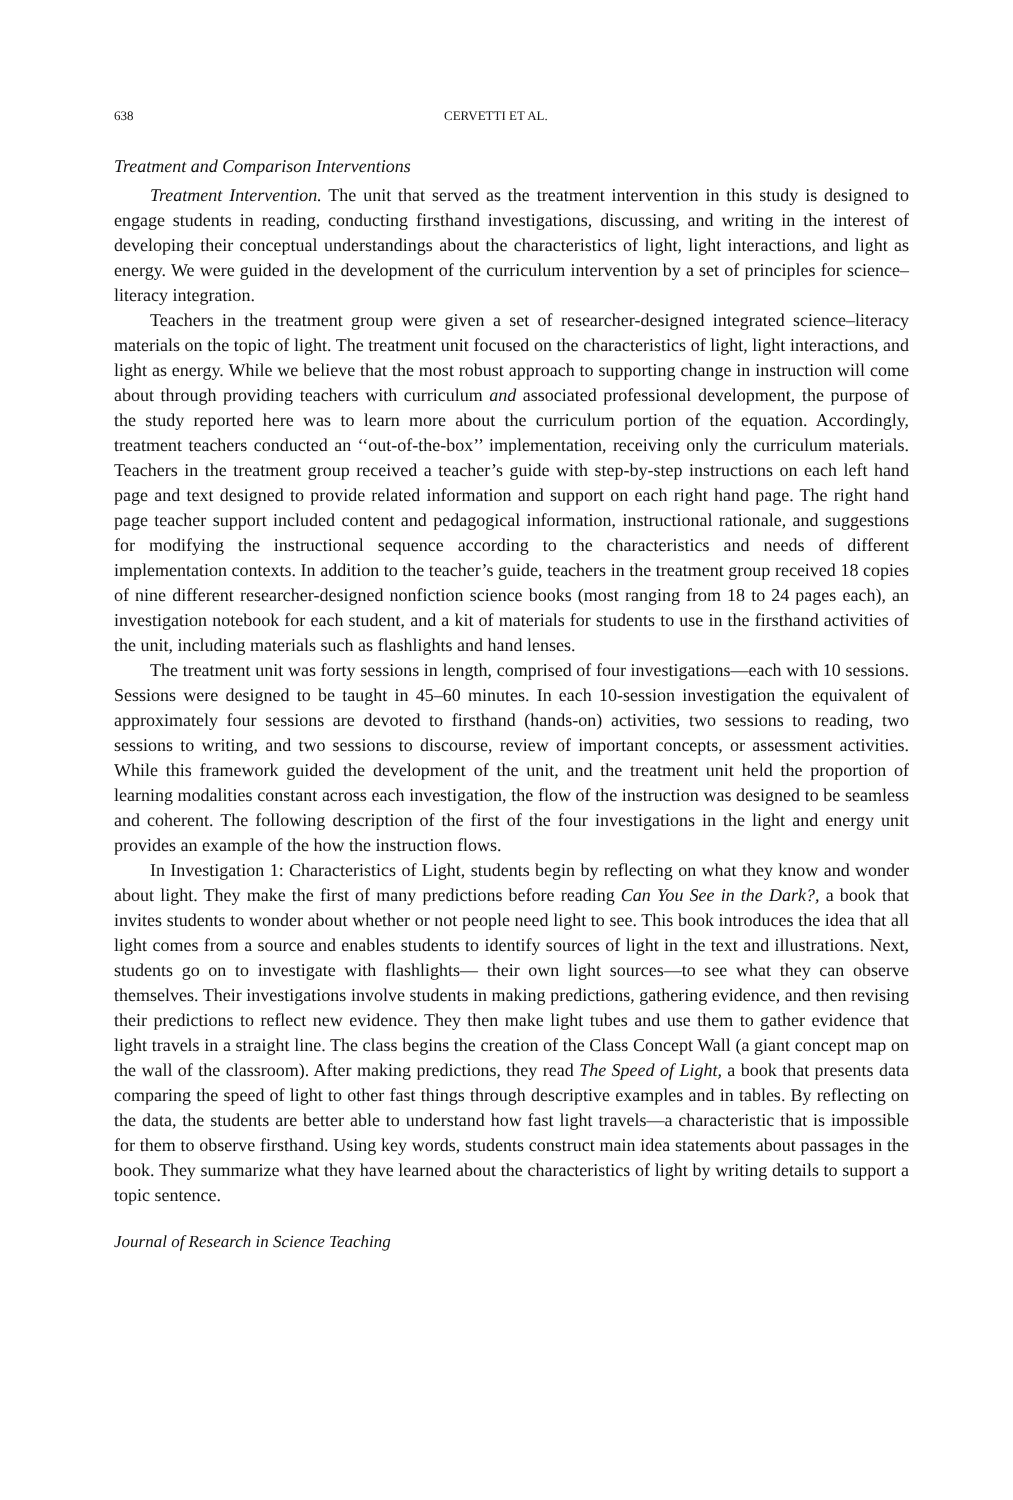638 CERVETTI ET AL.
Treatment and Comparison Interventions
Treatment Intervention. The unit that served as the treatment intervention in this study is designed to engage students in reading, conducting firsthand investigations, discussing, and writing in the interest of developing their conceptual understandings about the characteristics of light, light interactions, and light as energy. We were guided in the development of the curriculum intervention by a set of principles for science–literacy integration.
Teachers in the treatment group were given a set of researcher-designed integrated science–literacy materials on the topic of light. The treatment unit focused on the characteristics of light, light interactions, and light as energy. While we believe that the most robust approach to supporting change in instruction will come about through providing teachers with curriculum and associated professional development, the purpose of the study reported here was to learn more about the curriculum portion of the equation. Accordingly, treatment teachers conducted an ‘‘out-of-the-box’’ implementation, receiving only the curriculum materials. Teachers in the treatment group received a teacher’s guide with step-by-step instructions on each left hand page and text designed to provide related information and support on each right hand page. The right hand page teacher support included content and pedagogical information, instructional rationale, and suggestions for modifying the instructional sequence according to the characteristics and needs of different implementation contexts. In addition to the teacher’s guide, teachers in the treatment group received 18 copies of nine different researcher-designed nonfiction science books (most ranging from 18 to 24 pages each), an investigation notebook for each student, and a kit of materials for students to use in the firsthand activities of the unit, including materials such as flashlights and hand lenses.
The treatment unit was forty sessions in length, comprised of four investigations—each with 10 sessions. Sessions were designed to be taught in 45–60 minutes. In each 10-session investigation the equivalent of approximately four sessions are devoted to firsthand (hands-on) activities, two sessions to reading, two sessions to writing, and two sessions to discourse, review of important concepts, or assessment activities. While this framework guided the development of the unit, and the treatment unit held the proportion of learning modalities constant across each investigation, the flow of the instruction was designed to be seamless and coherent. The following description of the first of the four investigations in the light and energy unit provides an example of the how the instruction flows.
In Investigation 1: Characteristics of Light, students begin by reflecting on what they know and wonder about light. They make the first of many predictions before reading Can You See in the Dark?, a book that invites students to wonder about whether or not people need light to see. This book introduces the idea that all light comes from a source and enables students to identify sources of light in the text and illustrations. Next, students go on to investigate with flashlights— their own light sources—to see what they can observe themselves. Their investigations involve students in making predictions, gathering evidence, and then revising their predictions to reflect new evidence. They then make light tubes and use them to gather evidence that light travels in a straight line. The class begins the creation of the Class Concept Wall (a giant concept map on the wall of the classroom). After making predictions, they read The Speed of Light, a book that presents data comparing the speed of light to other fast things through descriptive examples and in tables. By reflecting on the data, the students are better able to understand how fast light travels—a characteristic that is impossible for them to observe firsthand. Using key words, students construct main idea statements about passages in the book. They summarize what they have learned about the characteristics of light by writing details to support a topic sentence.
Journal of Research in Science Teaching